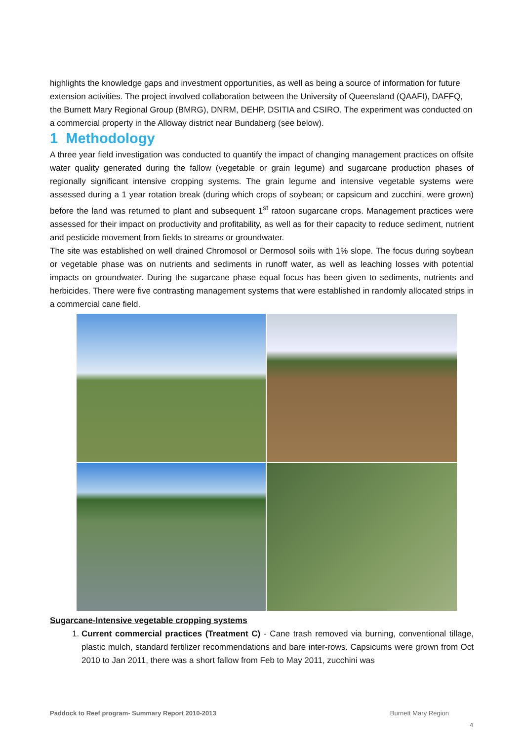highlights the knowledge gaps and investment opportunities, as well as being a source of information for future extension activities. The project involved collaboration between the University of Queensland (QAAFI), DAFFQ, the Burnett Mary Regional Group (BMRG), DNRM, DEHP, DSITIA and CSIRO. The experiment was conducted on a commercial property in the Alloway district near Bundaberg (see below).
1 Methodology
A three year field investigation was conducted to quantify the impact of changing management practices on offsite water quality generated during the fallow (vegetable or grain legume) and sugarcane production phases of regionally significant intensive cropping systems. The grain legume and intensive vegetable systems were assessed during a 1 year rotation break (during which crops of soybean; or capsicum and zucchini, were grown) before the land was returned to plant and subsequent 1<sup>st</sup> ratoon sugarcane crops. Management practices were assessed for their impact on productivity and profitability, as well as for their capacity to reduce sediment, nutrient and pesticide movement from fields to streams or groundwater.
The site was established on well drained Chromosol or Dermosol soils with 1% slope. The focus during soybean or vegetable phase was on nutrients and sediments in runoff water, as well as leaching losses with potential impacts on groundwater. During the sugarcane phase equal focus has been given to sediments, nutrients and herbicides. There were five contrasting management systems that were established in randomly allocated strips in a commercial cane field.
Sugarcane-Intensive vegetable cropping systems
1. Current commercial practices (Treatment C) - Cane trash removed via burning, conventional tillage, plastic mulch, standard fertilizer recommendations and bare inter-rows. Capsicums were grown from Oct 2010 to Jan 2011, there was a short fallow from Feb to May 2011, zucchini was
Paddock to Reef program- Summary Report 2010-2013 Burnett Mary Region
4